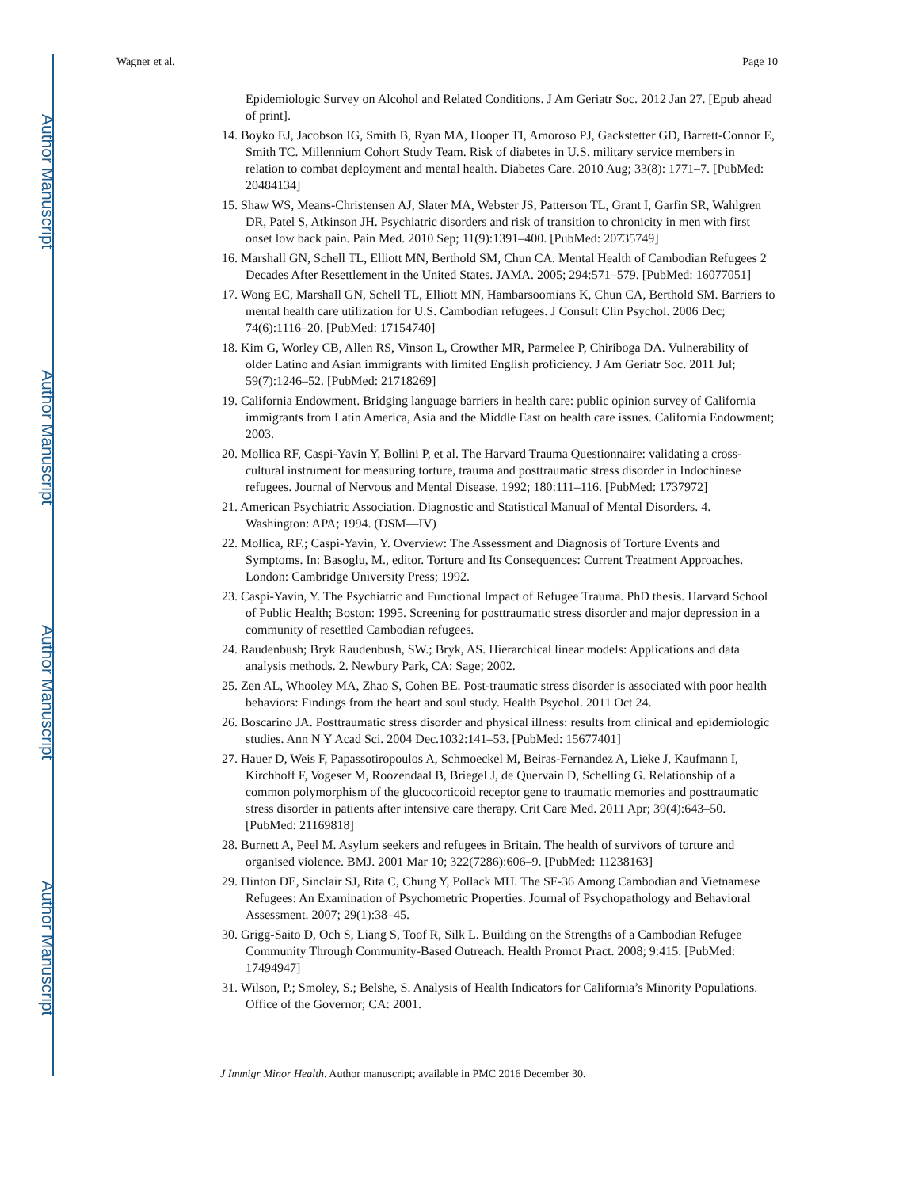Author Manuscript
Author Manuscript
Author Manuscript
Author Manuscript
Wagner et al. Page 10
Epidemiologic Survey on Alcohol and Related Conditions. J Am Geriatr Soc. 2012 Jan 27. [Epub ahead of print].
14. Boyko EJ, Jacobson IG, Smith B, Ryan MA, Hooper TI, Amoroso PJ, Gackstetter GD, Barrett-Connor E, Smith TC. Millennium Cohort Study Team. Risk of diabetes in U.S. military service members in relation to combat deployment and mental health. Diabetes Care. 2010 Aug; 33(8): 1771–7. [PubMed: 20484134]
15. Shaw WS, Means-Christensen AJ, Slater MA, Webster JS, Patterson TL, Grant I, Garfin SR, Wahlgren DR, Patel S, Atkinson JH. Psychiatric disorders and risk of transition to chronicity in men with first onset low back pain. Pain Med. 2010 Sep; 11(9):1391–400. [PubMed: 20735749]
16. Marshall GN, Schell TL, Elliott MN, Berthold SM, Chun CA. Mental Health of Cambodian Refugees 2 Decades After Resettlement in the United States. JAMA. 2005; 294:571–579. [PubMed: 16077051]
17. Wong EC, Marshall GN, Schell TL, Elliott MN, Hambarsoomians K, Chun CA, Berthold SM. Barriers to mental health care utilization for U.S. Cambodian refugees. J Consult Clin Psychol. 2006 Dec; 74(6):1116–20. [PubMed: 17154740]
18. Kim G, Worley CB, Allen RS, Vinson L, Crowther MR, Parmelee P, Chiriboga DA. Vulnerability of older Latino and Asian immigrants with limited English proficiency. J Am Geriatr Soc. 2011 Jul; 59(7):1246–52. [PubMed: 21718269]
19. California Endowment. Bridging language barriers in health care: public opinion survey of California immigrants from Latin America, Asia and the Middle East on health care issues. California Endowment; 2003.
20. Mollica RF, Caspi-Yavin Y, Bollini P, et al. The Harvard Trauma Questionnaire: validating a cross-cultural instrument for measuring torture, trauma and posttraumatic stress disorder in Indochinese refugees. Journal of Nervous and Mental Disease. 1992; 180:111–116. [PubMed: 1737972]
21. American Psychiatric Association. Diagnostic and Statistical Manual of Mental Disorders. 4. Washington: APA; 1994. (DSM—IV)
22. Mollica, RF.; Caspi-Yavin, Y. Overview: The Assessment and Diagnosis of Torture Events and Symptoms. In: Basoglu, M., editor. Torture and Its Consequences: Current Treatment Approaches. London: Cambridge University Press; 1992.
23. Caspi-Yavin, Y. The Psychiatric and Functional Impact of Refugee Trauma. PhD thesis. Harvard School of Public Health; Boston: 1995. Screening for posttraumatic stress disorder and major depression in a community of resettled Cambodian refugees.
24. Raudenbush; Bryk Raudenbush, SW.; Bryk, AS. Hierarchical linear models: Applications and data analysis methods. 2. Newbury Park, CA: Sage; 2002.
25. Zen AL, Whooley MA, Zhao S, Cohen BE. Post-traumatic stress disorder is associated with poor health behaviors: Findings from the heart and soul study. Health Psychol. 2011 Oct 24.
26. Boscarino JA. Posttraumatic stress disorder and physical illness: results from clinical and epidemiologic studies. Ann N Y Acad Sci. 2004 Dec.1032:141–53. [PubMed: 15677401]
27. Hauer D, Weis F, Papassotiropoulos A, Schmoeckel M, Beiras-Fernandez A, Lieke J, Kaufmann I, Kirchhoff F, Vogeser M, Roozendaal B, Briegel J, de Quervain D, Schelling G. Relationship of a common polymorphism of the glucocorticoid receptor gene to traumatic memories and posttraumatic stress disorder in patients after intensive care therapy. Crit Care Med. 2011 Apr; 39(4):643–50. [PubMed: 21169818]
28. Burnett A, Peel M. Asylum seekers and refugees in Britain. The health of survivors of torture and organised violence. BMJ. 2001 Mar 10; 322(7286):606–9. [PubMed: 11238163]
29. Hinton DE, Sinclair SJ, Rita C, Chung Y, Pollack MH. The SF-36 Among Cambodian and Vietnamese Refugees: An Examination of Psychometric Properties. Journal of Psychopathology and Behavioral Assessment. 2007; 29(1):38–45.
30. Grigg-Saito D, Och S, Liang S, Toof R, Silk L. Building on the Strengths of a Cambodian Refugee Community Through Community-Based Outreach. Health Promot Pract. 2008; 9:415. [PubMed: 17494947]
31. Wilson, P.; Smoley, S.; Belshe, S. Analysis of Health Indicators for California’s Minority Populations. Office of the Governor; CA: 2001.
J Immigr Minor Health. Author manuscript; available in PMC 2016 December 30.